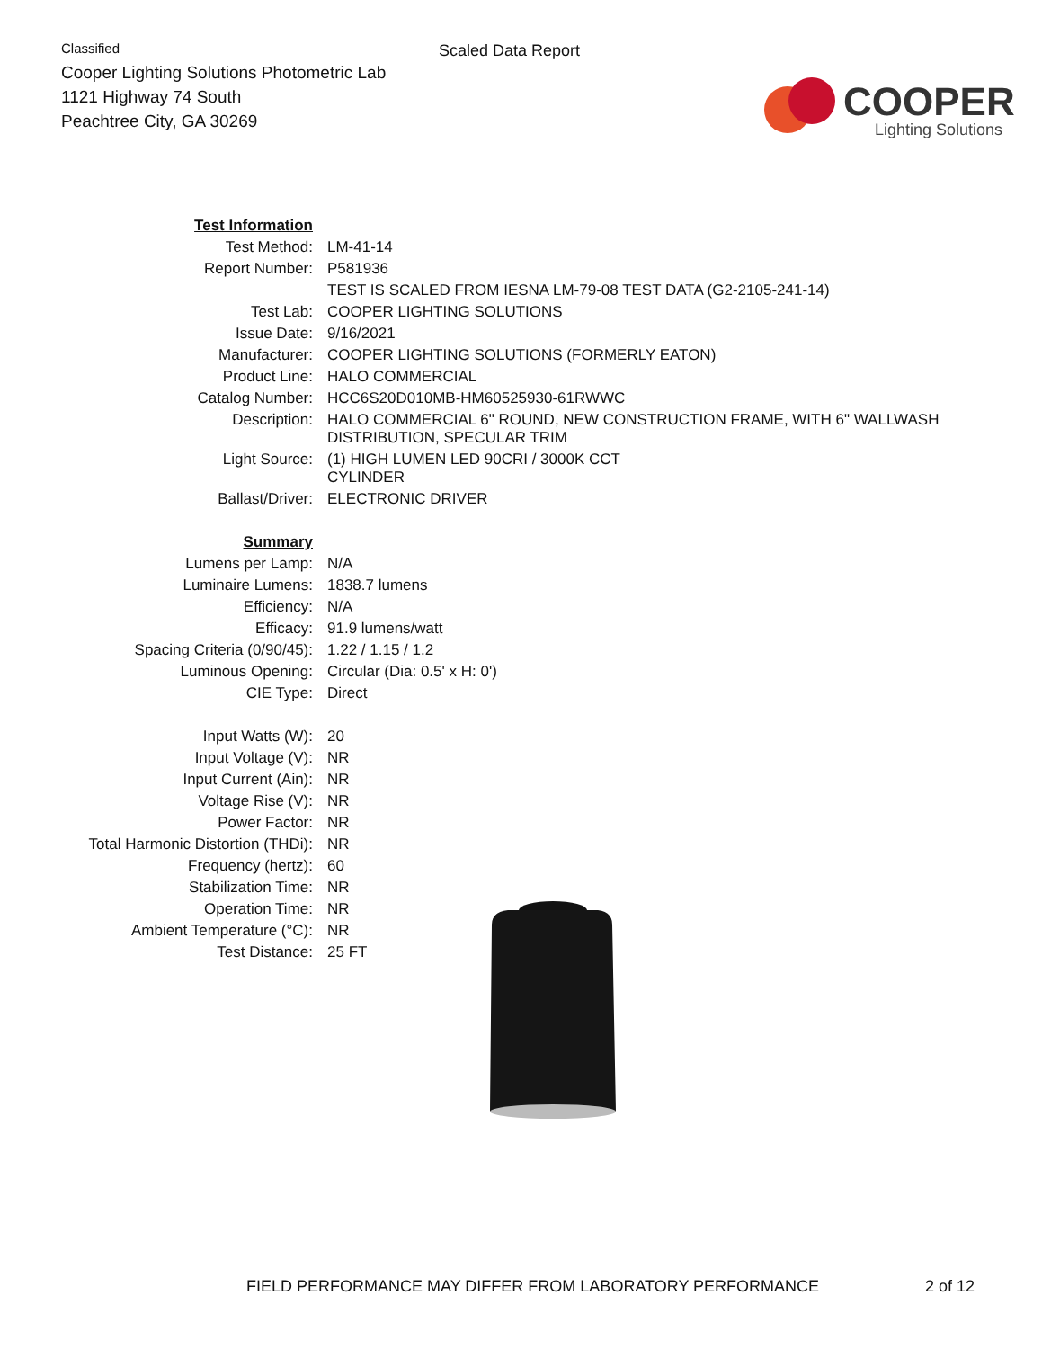Classified
Cooper Lighting Solutions Photometric Lab
1121 Highway 74 South
Peachtree City, GA 30269
Scaled Data Report
COOPER
Lighting Solutions
| Test Information | |
| Test Method: | LM-41-14 |
| Report Number: | P581936 |
| | TEST IS SCALED FROM IESNA LM-79-08 TEST DATA (G2-2105-241-14) |
| Test Lab: | COOPER LIGHTING SOLUTIONS |
| Issue Date: | 9/16/2021 |
| Manufacturer: | COOPER LIGHTING SOLUTIONS (FORMERLY EATON) |
| Product Line: | HALO COMMERCIAL |
| Catalog Number: | HCC6S20D010MB-HM60525930-61RWWC |
| Description: | HALO COMMERCIAL 6" ROUND, NEW CONSTRUCTION FRAME, WITH 6" WALLWASH DISTRIBUTION, SPECULAR TRIM |
| Light Source: | (1) HIGH LUMEN LED 90CRI / 3000K CCT CYLINDER |
| Ballast/Driver: | ELECTRONIC DRIVER |
| Summary | |
| Lumens per Lamp: | N/A |
| Luminaire Lumens: | 1838.7 lumens |
| Efficiency: | N/A |
| Efficacy: | 91.9 lumens/watt |
| Spacing Criteria (0/90/45): | 1.22 / 1.15 / 1.2 |
| Luminous Opening: | Circular (Dia: 0.5' x H: 0') |
| CIE Type: | Direct |
| Input Watts (W): | 20 |
| Input Voltage (V): | NR |
| Input Current (Ain): | NR |
| Voltage Rise (V): | NR |
| Power Factor: | NR |
| Total Harmonic Distortion (THDi): | NR |
| Frequency (hertz): | 60 |
| Stabilization Time: | NR |
| Operation Time: | NR |
| Ambient Temperature (°C): | NR |
| Test Distance: | 25 FT |
FIELD PERFORMANCE MAY DIFFER FROM LABORATORY PERFORMANCE 2 of 12